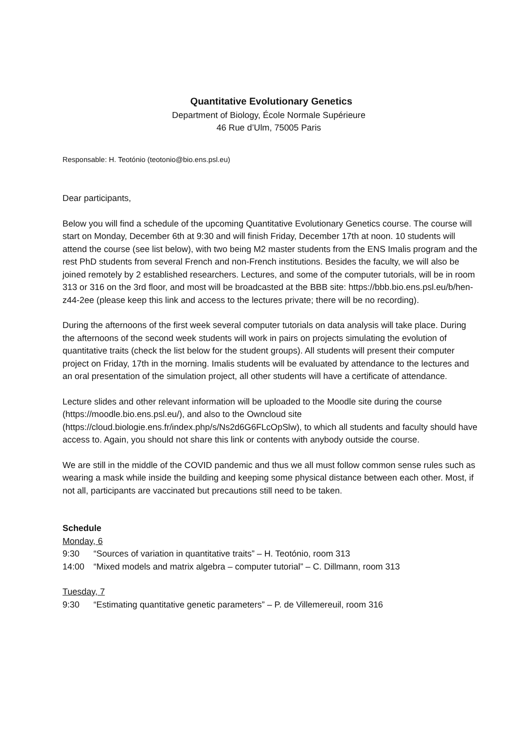Quantitative Evolutionary Genetics
Department of Biology, École Normale Supérieure
46 Rue d’Ulm, 75005 Paris
Responsable: H. Teotónio (teotonio@bio.ens.psl.eu)
Dear participants,
Below you will find a schedule of the upcoming Quantitative Evolutionary Genetics course. The course will start on Monday, December 6th at 9:30 and will finish Friday, December 17th at noon. 10 students will attend the course (see list below), with two being M2 master students from the ENS Imalis program and the rest PhD students from several French and non-French institutions. Besides the faculty, we will also be joined remotely by 2 established researchers. Lectures, and some of the computer tutorials, will be in room 313 or 316 on the 3rd floor, and most will be broadcasted at the BBB site: https://bbb.bio.ens.psl.eu/b/hen-z44-2ee (please keep this link and access to the lectures private; there will be no recording).
During the afternoons of the first week several computer tutorials on data analysis will take place. During the afternoons of the second week students will work in pairs on projects simulating the evolution of quantitative traits (check the list below for the student groups). All students will present their computer project on Friday, 17th in the morning. Imalis students will be evaluated by attendance to the lectures and an oral presentation of the simulation project, all other students will have a certificate of attendance.
Lecture slides and other relevant information will be uploaded to the Moodle site during the course (https://moodle.bio.ens.psl.eu/), and also to the Owncloud site (https://cloud.biologie.ens.fr/index.php/s/Ns2d6G6FLcOpSlw), to which all students and faculty should have access to. Again, you should not share this link or contents with anybody outside the course.
We are still in the middle of the COVID pandemic and thus we all must follow common sense rules such as wearing a mask while inside the building and keeping some physical distance between each other. Most, if not all, participants are vaccinated but precautions still need to be taken.
Schedule
Monday, 6
9:30 “Sources of variation in quantitative traits” – H. Teotónio, room 313
14:00 “Mixed models and matrix algebra – computer tutorial” – C. Dillmann, room 313
Tuesday, 7
9:30 “Estimating quantitative genetic parameters” – P. de Villemereuil, room 316